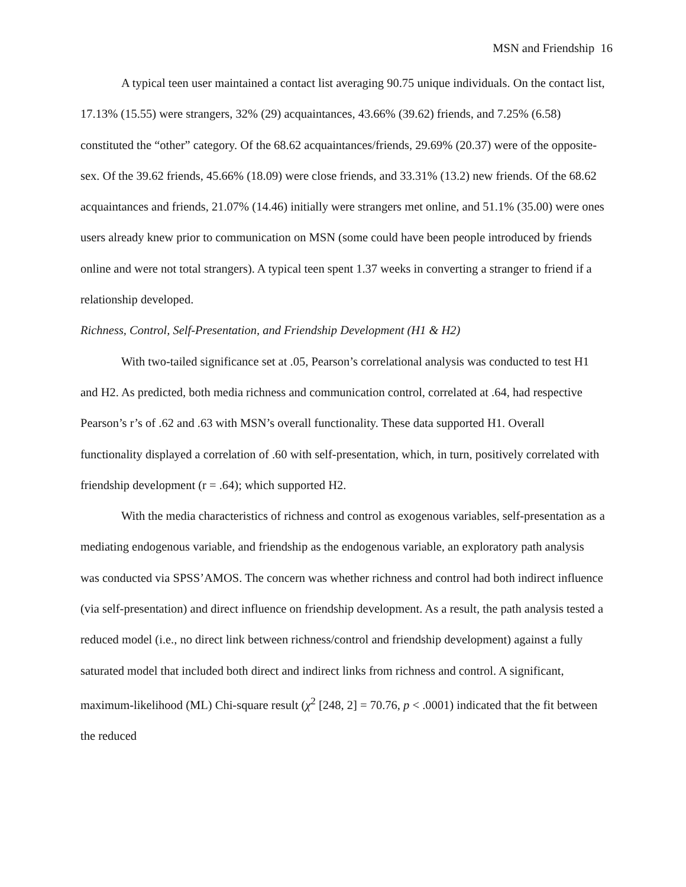MSN and Friendship 16
A typical teen user maintained a contact list averaging 90.75 unique individuals. On the contact list, 17.13% (15.55) were strangers, 32% (29) acquaintances, 43.66% (39.62) friends, and 7.25% (6.58) constituted the “other” category. Of the 68.62 acquaintances/friends, 29.69% (20.37) were of the opposite-sex. Of the 39.62 friends, 45.66% (18.09) were close friends, and 33.31% (13.2) new friends. Of the 68.62 acquaintances and friends, 21.07% (14.46) initially were strangers met online, and 51.1% (35.00) were ones users already knew prior to communication on MSN (some could have been people introduced by friends online and were not total strangers). A typical teen spent 1.37 weeks in converting a stranger to friend if a relationship developed.
Richness, Control, Self-Presentation, and Friendship Development (H1 & H2)
With two-tailed significance set at .05, Pearson’s correlational analysis was conducted to test H1 and H2. As predicted, both media richness and communication control, correlated at .64, had respective Pearson’s r’s of .62 and .63 with MSN’s overall functionality. These data supported H1. Overall functionality displayed a correlation of .60 with self-presentation, which, in turn, positively correlated with friendship development (r = .64); which supported H2.
With the media characteristics of richness and control as exogenous variables, self-presentation as a mediating endogenous variable, and friendship as the endogenous variable, an exploratory path analysis was conducted via SPSS’AMOS. The concern was whether richness and control had both indirect influence (via self-presentation) and direct influence on friendship development. As a result, the path analysis tested a reduced model (i.e., no direct link between richness/control and friendship development) against a fully saturated model that included both direct and indirect links from richness and control. A significant, maximum-likelihood (ML) Chi-square result (χ<sup>2</sup> [248, 2] = 70.76, p < .0001) indicated that the fit between the reduced